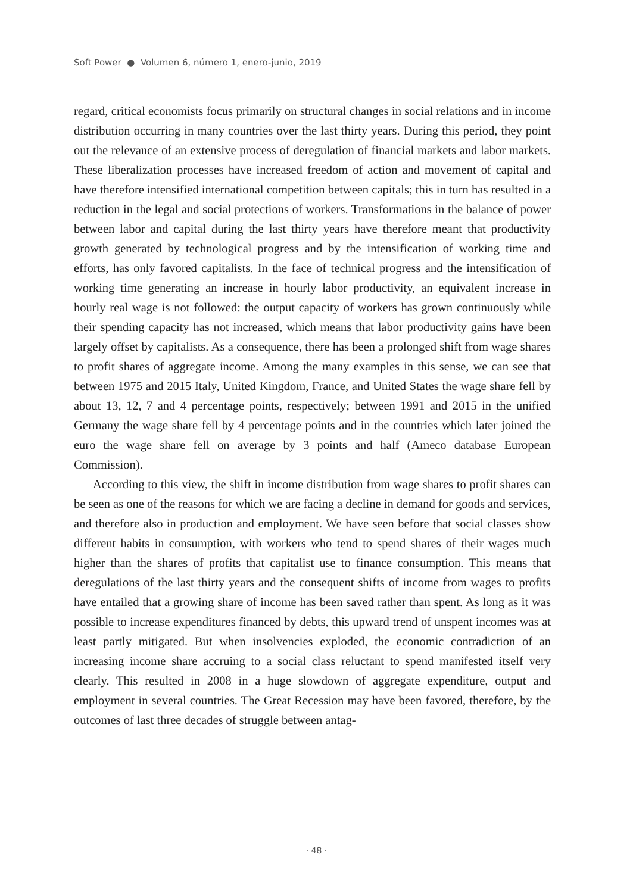Soft Power ● Volumen 6, número 1, enero-junio, 2019
regard, critical economists focus primarily on structural changes in social relations and in income distribution occurring in many countries over the last thirty years. During this period, they point out the relevance of an extensive process of deregulation of financial markets and labor markets. These liberalization processes have increased freedom of action and movement of capital and have therefore intensified international competition between capitals; this in turn has resulted in a reduction in the legal and social protections of workers. Transformations in the balance of power between labor and capital during the last thirty years have therefore meant that productivity growth generated by technological progress and by the intensification of working time and efforts, has only favored capitalists. In the face of technical progress and the intensification of working time generating an increase in hourly labor productivity, an equivalent increase in hourly real wage is not followed: the output capacity of workers has grown continuously while their spending capacity has not increased, which means that labor productivity gains have been largely offset by capitalists. As a consequence, there has been a prolonged shift from wage shares to profit shares of aggregate income. Among the many examples in this sense, we can see that between 1975 and 2015 Italy, United Kingdom, France, and United States the wage share fell by about 13, 12, 7 and 4 percentage points, respectively; between 1991 and 2015 in the unified Germany the wage share fell by 4 percentage points and in the countries which later joined the euro the wage share fell on average by 3 points and half (Ameco database European Commission).
According to this view, the shift in income distribution from wage shares to profit shares can be seen as one of the reasons for which we are facing a decline in demand for goods and services, and therefore also in production and employment. We have seen before that social classes show different habits in consumption, with workers who tend to spend shares of their wages much higher than the shares of profits that capitalist use to finance consumption. This means that deregulations of the last thirty years and the consequent shifts of income from wages to profits have entailed that a growing share of income has been saved rather than spent. As long as it was possible to increase expenditures financed by debts, this upward trend of unspent incomes was at least partly mitigated. But when insolvencies exploded, the economic contradiction of an increasing income share accruing to a social class reluctant to spend manifested itself very clearly. This resulted in 2008 in a huge slowdown of aggregate expenditure, output and employment in several countries. The Great Recession may have been favored, therefore, by the outcomes of last three decades of struggle between antag-
· 48 ·